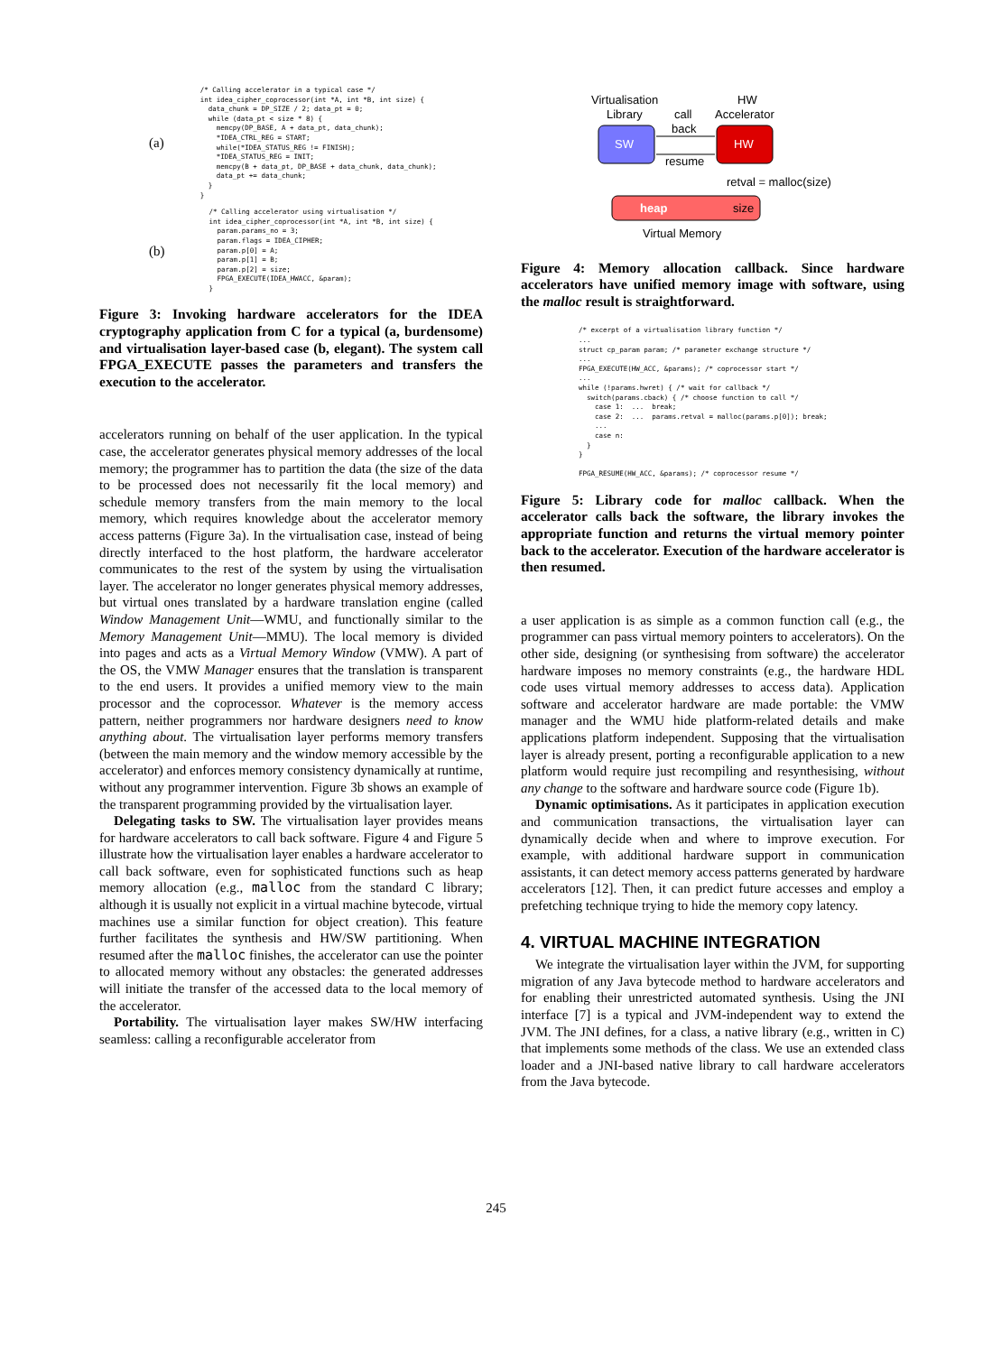(a)
/* Calling accelerator in a typical case */
int idea_cipher_coprocessor(int *A, int *B, int size) {
  data_chunk = DP_SIZE / 2; data_pt = 0;
  while (data_pt < size * 8) {
    memcpy(DP_BASE, A + data_pt, data_chunk);
    *IDEA_CTRL_REG = START;
    while(*IDEA_STATUS_REG != FINISH);
    *IDEA_STATUS_REG = INIT;
    memcpy(B + data_pt, DP_BASE + data_chunk, data_chunk);
    data_pt += data_chunk;
  }
}
(b)
  /* Calling accelerator using virtualisation */
  int idea_cipher_coprocessor(int *A, int *B, int size) {
    param.params_no = 3;
    param.flags = IDEA_CIPHER;
    param.p[0] = A;
    param.p[1] = B;
    param.p[2] = size;
    FPGA_EXECUTE(IDEA_HWACC, &param);
  }
Figure 3: Invoking hardware accelerators for the IDEA cryptography application from C for a typical (a, burdensome) and virtualisation layer-based case (b, elegant). The system call FPGA_EXECUTE passes the parameters and transfers the execution to the accelerator.
accelerators running on behalf of the user application. In the typical case, the accelerator generates physical memory addresses of the local memory; the programmer has to partition the data (the size of the data to be processed does not necessarily fit the local memory) and schedule memory transfers from the main memory to the local memory, which requires knowledge about the accelerator memory access patterns (Figure 3a). In the virtualisation case, instead of being directly interfaced to the host platform, the hardware accelerator communicates to the rest of the system by using the virtualisation layer. The accelerator no longer generates physical memory addresses, but virtual ones translated by a hardware translation engine (called Window Management Unit—WMU, and functionally similar to the Memory Management Unit—MMU). The local memory is divided into pages and acts as a Virtual Memory Window (VMW). A part of the OS, the VMW Manager ensures that the translation is transparent to the end users. It provides a unified memory view to the main processor and the coprocessor. Whatever is the memory access pattern, neither programmers nor hardware designers need to know anything about. The virtualisation layer performs memory transfers (between the main memory and the window memory accessible by the accelerator) and enforces memory consistency dynamically at runtime, without any programmer intervention. Figure 3b shows an example of the transparent programming provided by the virtualisation layer.
Delegating tasks to SW. The virtualisation layer provides means for hardware accelerators to call back software. Figure 4 and Figure 5 illustrate how the virtualisation layer enables a hardware accelerator to call back software, even for sophisticated functions such as heap memory allocation (e.g., malloc from the standard C library; although it is usually not explicit in a virtual machine bytecode, virtual machines use a similar function for object creation). This feature further facilitates the synthesis and HW/SW partitioning. When resumed after the malloc finishes, the accelerator can use the pointer to allocated memory without any obstacles: the generated addresses will initiate the transfer of the accessed data to the local memory of the accelerator.
Portability. The virtualisation layer makes SW/HW interfacing seamless: calling a reconfigurable accelerator from
Virtualisation
Library
call
back
HW
Accelerator
SW
HW
resume
retval = malloc(size)
heap
size
Virtual Memory
Figure 4: Memory allocation callback. Since hardware accelerators have unified memory image with software, using the malloc result is straightforward.
/* excerpt of a virtualisation library function */
...
struct cp_param param; /* parameter exchange structure */
...
FPGA_EXECUTE(HW_ACC, &params); /* coprocessor start */
...
while (!params.hwret) { /* wait for callback */
  switch(params.cback) { /* choose function to call */
    case 1:  ...  break;
    case 2:  ...  params.retval = malloc(params.p[0]); break;
    ...
    case n:
  }
}

FPGA_RESUME(HW_ACC, &params); /* coprocessor resume */
Figure 5: Library code for malloc callback. When the accelerator calls back the software, the library invokes the appropriate function and returns the virtual memory pointer back to the accelerator. Execution of the hardware accelerator is then resumed.
a user application is as simple as a common function call (e.g., the programmer can pass virtual memory pointers to accelerators). On the other side, designing (or synthesising from software) the accelerator hardware imposes no memory constraints (e.g., the hardware HDL code uses virtual memory addresses to access data). Application software and accelerator hardware are made portable: the VMW manager and the WMU hide platform-related details and make applications platform independent. Supposing that the virtualisation layer is already present, porting a reconfigurable application to a new platform would require just recompiling and resynthesising, without any change to the software and hardware source code (Figure 1b).
Dynamic optimisations. As it participates in application execution and communication transactions, the virtualisation layer can dynamically decide when and where to improve execution. For example, with additional hardware support in communication assistants, it can detect memory access patterns generated by hardware accelerators [12]. Then, it can predict future accesses and employ a prefetching technique trying to hide the memory copy latency.
4. VIRTUAL MACHINE INTEGRATION
We integrate the virtualisation layer within the JVM, for supporting migration of any Java bytecode method to hardware accelerators and for enabling their unrestricted automated synthesis. Using the JNI interface [7] is a typical and JVM-independent way to extend the JVM. The JNI defines, for a class, a native library (e.g., written in C) that implements some methods of the class. We use an extended class loader and a JNI-based native library to call hardware accelerators from the Java bytecode.
245